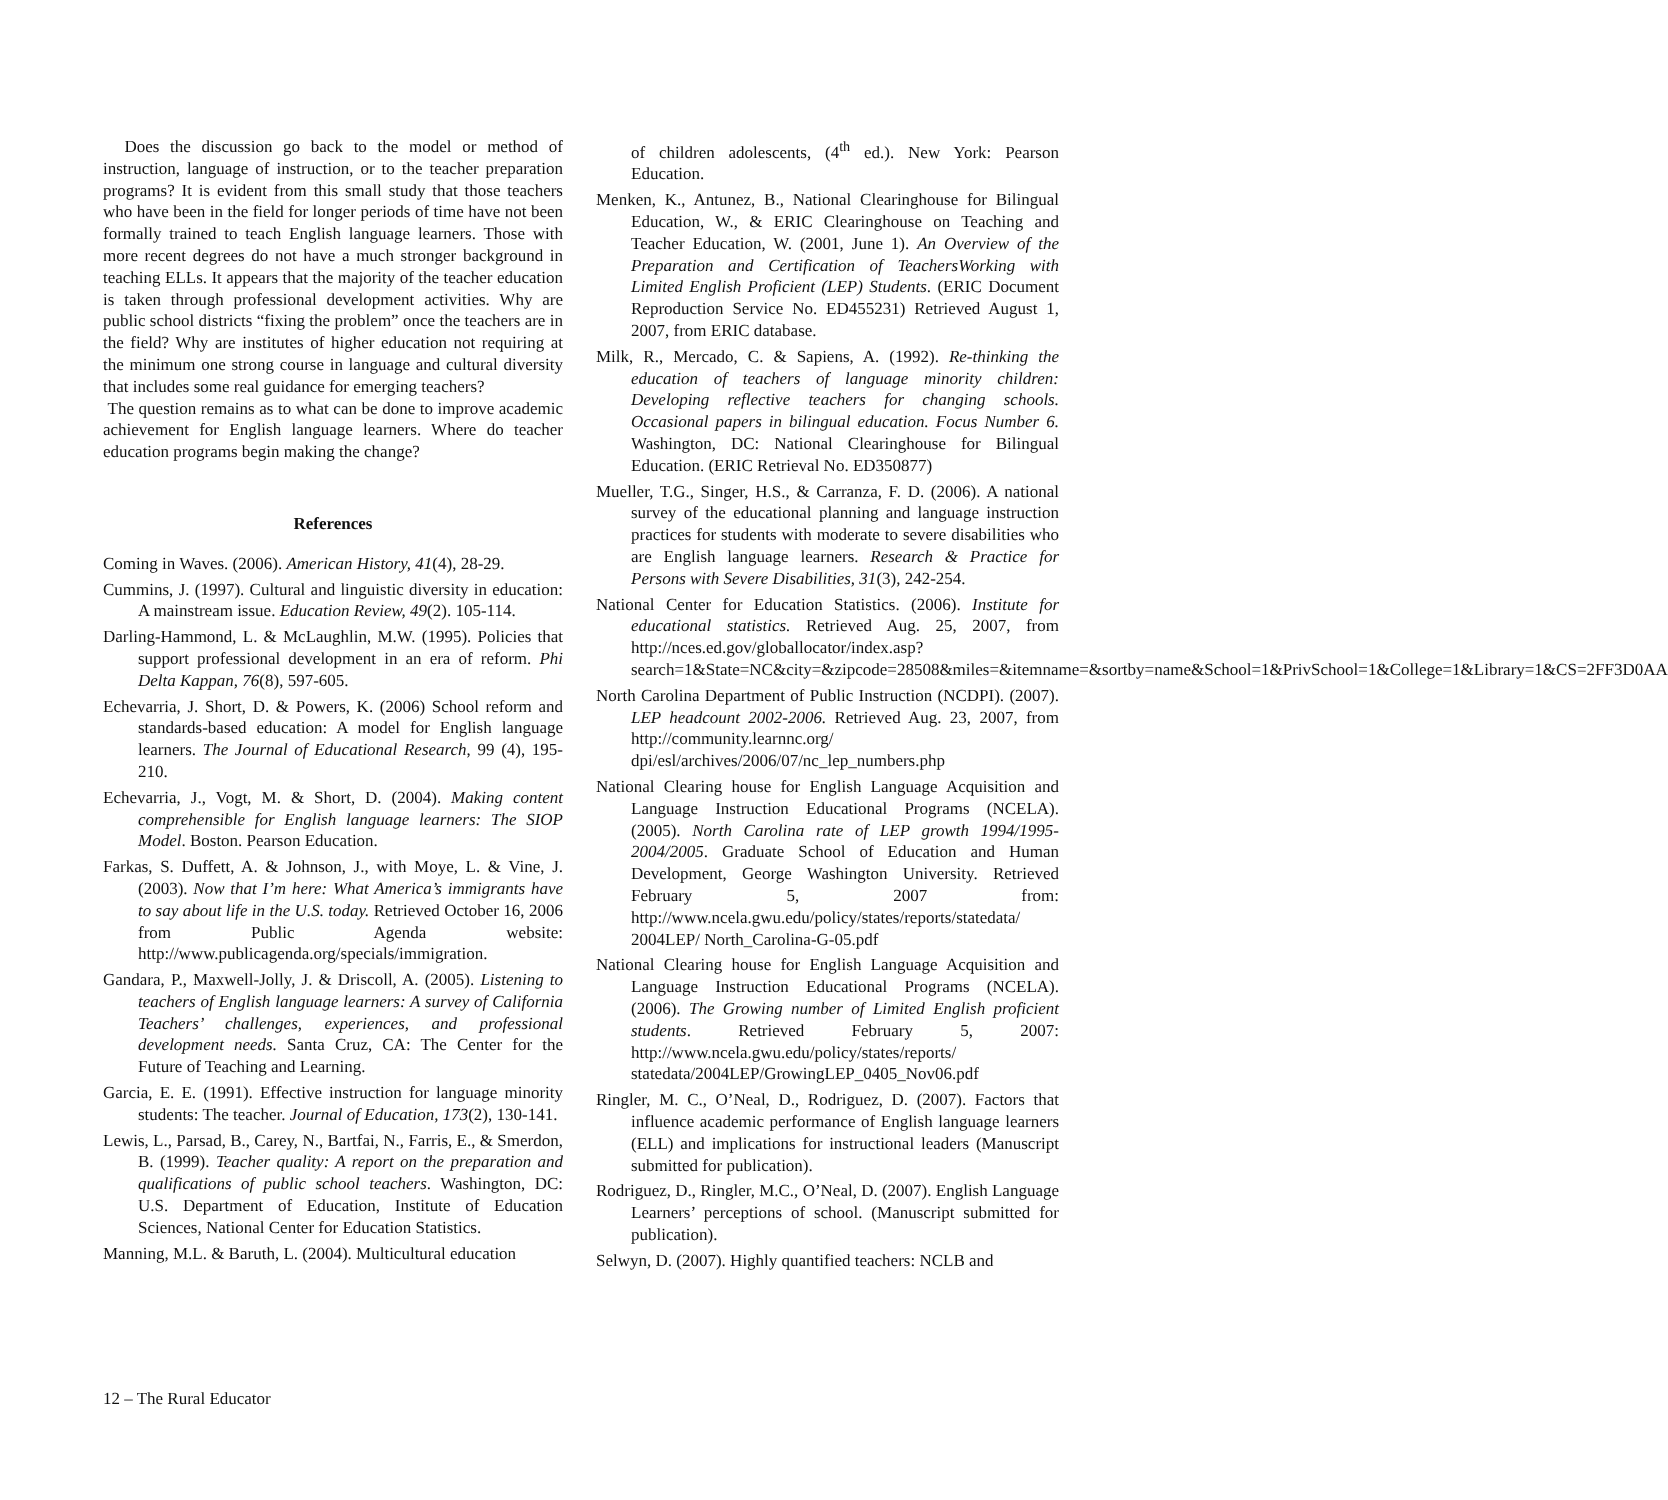Does the discussion go back to the model or method of instruction, language of instruction, or to the teacher preparation programs? It is evident from this small study that those teachers who have been in the field for longer periods of time have not been formally trained to teach English language learners. Those with more recent degrees do not have a much stronger background in teaching ELLs. It appears that the majority of the teacher education is taken through professional development activities. Why are public school districts “fixing the problem” once the teachers are in the field? Why are institutes of higher education not requiring at the minimum one strong course in language and cultural diversity that includes some real guidance for emerging teachers?
The question remains as to what can be done to improve academic achievement for English language learners. Where do teacher education programs begin making the change?
References
Coming in Waves. (2006). American History, 41(4), 28-29.
Cummins, J. (1997). Cultural and linguistic diversity in education: A mainstream issue. Education Review, 49(2). 105-114.
Darling-Hammond, L. & McLaughlin, M.W. (1995). Policies that support professional development in an era of reform. Phi Delta Kappan, 76(8), 597-605.
Echevarria, J. Short, D. & Powers, K. (2006) School reform and standards-based education: A model for English language learners. The Journal of Educational Research, 99 (4), 195-210.
Echevarria, J., Vogt, M. & Short, D. (2004). Making content comprehensible for English language learners: The SIOP Model. Boston. Pearson Education.
Farkas, S. Duffett, A. & Johnson, J., with Moye, L. & Vine, J. (2003). Now that I’m here: What America’s immigrants have to say about life in the U.S. today. Retrieved October 16, 2006 from Public Agenda website: http://www.publicagenda.org/specials/immigration.
Gandara, P., Maxwell-Jolly, J. & Driscoll, A. (2005). Listening to teachers of English language learners: A survey of California Teachers’ challenges, experiences, and professional development needs. Santa Cruz, CA: The Center for the Future of Teaching and Learning.
Garcia, E. E. (1991). Effective instruction for language minority students: The teacher. Journal of Education, 173(2), 130-141.
Lewis, L., Parsad, B., Carey, N., Bartfai, N., Farris, E., & Smerdon, B. (1999). Teacher quality: A report on the preparation and qualifications of public school teachers. Washington, DC: U.S. Department of Education, Institute of Education Sciences, National Center for Education Statistics.
Manning, M.L. & Baruth, L. (2004). Multicultural education
of children adolescents, (4<sup>th</sup> ed.). New York: Pearson Education.
Menken, K., Antunez, B., National Clearinghouse for Bilingual Education, W., & ERIC Clearinghouse on Teaching and Teacher Education, W. (2001, June 1). An Overview of the Preparation and Certification of TeachersWorking with Limited English Proficient (LEP) Students. (ERIC Document Reproduction Service No. ED455231) Retrieved August 1, 2007, from ERIC database.
Milk, R., Mercado, C. & Sapiens, A. (1992). Re-thinking the education of teachers of language minority children: Developing reflective teachers for changing schools. Occasional papers in bilingual education. Focus Number 6. Washington, DC: National Clearinghouse for Bilingual Education. (ERIC Retrieval No. ED350877)
Mueller, T.G., Singer, H.S., & Carranza, F. D. (2006). A national survey of the educational planning and language instruction practices for students with moderate to severe disabilities who are English language learners. Research & Practice for Persons with Severe Disabilities, 31(3), 242-254.
National Center for Education Statistics. (2006). Institute for educational statistics. Retrieved Aug. 25, 2007, from http://nces.ed.gov/globallocator/index.asp?search=1&State=NC&city=&zipcode=28508&miles=&itemname=&sortby=name&School=1&PrivSchool=1&College=1&Library=1&CS=2FF3D0AA
North Carolina Department of Public Instruction (NCDPI). (2007). LEP headcount 2002-2006. Retrieved Aug. 23, 2007, from http://community.learnnc.org/ dpi/esl/archives/2006/07/nc_lep_numbers.php
National Clearing house for English Language Acquisition and Language Instruction Educational Programs (NCELA). (2005). North Carolina rate of LEP growth 1994/1995-2004/2005. Graduate School of Education and Human Development, George Washington University. Retrieved February 5, 2007 from: http://www.ncela.gwu.edu/policy/states/reports/statedata/ 2004LEP/ North_Carolina-G-05.pdf
National Clearing house for English Language Acquisition and Language Instruction Educational Programs (NCELA). (2006). The Growing number of Limited English proficient students. Retrieved February 5, 2007: http://www.ncela.gwu.edu/policy/states/reports/ statedata/2004LEP/GrowingLEP_0405_Nov06.pdf
Ringler, M. C., O’Neal, D., Rodriguez, D. (2007). Factors that influence academic performance of English language learners (ELL) and implications for instructional leaders (Manuscript submitted for publication).
Rodriguez, D., Ringler, M.C., O’Neal, D. (2007). English Language Learners’ perceptions of school. (Manuscript submitted for publication).
Selwyn, D. (2007). Highly quantified teachers: NCLB and
12 – The Rural Educator